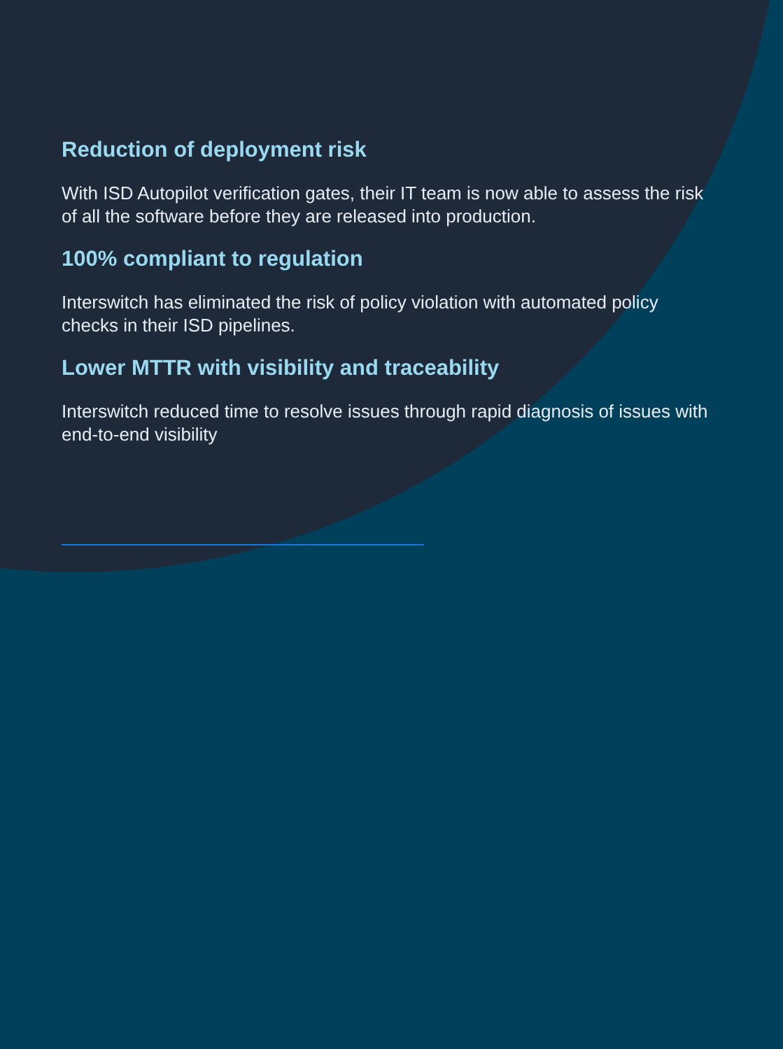Reduction of deployment risk
With ISD Autopilot verification gates, their IT team is now able to assess the risk of all the software before they are released into production.
100% compliant to regulation
Interswitch has eliminated the risk of policy violation with automated policy checks in their ISD pipelines.
Lower MTTR with visibility and traceability
Interswitch reduced time to resolve issues through rapid diagnosis of issues with end-to-end visibility